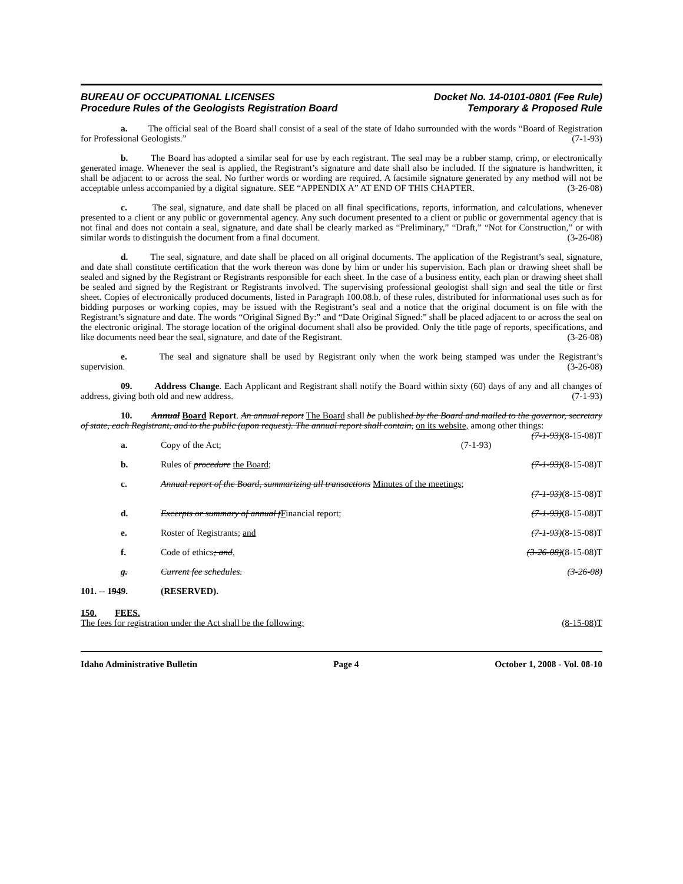BUREAU OF OCCUPATIONAL LICENSES Docket No. 14-0101-0801 (Fee Rule)
Procedure Rules of the Geologists Registration Board Temporary & Proposed Rule
a. The official seal of the Board shall consist of a seal of the state of Idaho surrounded with the words “Board of Registration for Professional Geologists.” (7-1-93)
b. The Board has adopted a similar seal for use by each registrant. The seal may be a rubber stamp, crimp, or electronically generated image. Whenever the seal is applied, the Registrant’s signature and date shall also be included. If the signature is handwritten, it shall be adjacent to or across the seal. No further words or wording are required. A facsimile signature generated by any method will not be acceptable unless accompanied by a digital signature. SEE “APPENDIX A” AT END OF THIS CHAPTER. (3-26-08)
c. The seal, signature, and date shall be placed on all final specifications, reports, information, and calculations, whenever presented to a client or any public or governmental agency. Any such document presented to a client or public or governmental agency that is not final and does not contain a seal, signature, and date shall be clearly marked as “Preliminary,” “Draft,” “Not for Construction,” or with similar words to distinguish the document from a final document. (3-26-08)
d. The seal, signature, and date shall be placed on all original documents. The application of the Registrant’s seal, signature, and date shall constitute certification that the work thereon was done by him or under his supervision. Each plan or drawing sheet shall be sealed and signed by the Registrant or Registrants responsible for each sheet. In the case of a business entity, each plan or drawing sheet shall be sealed and signed by the Registrant or Registrants involved. The supervising professional geologist shall sign and seal the title or first sheet. Copies of electronically produced documents, listed in Paragraph 100.08.b. of these rules, distributed for informational uses such as for bidding purposes or working copies, may be issued with the Registrant’s seal and a notice that the original document is on file with the Registrant’s signature and date. The words “Original Signed By:” and “Date Original Signed:” shall be placed adjacent to or across the seal on the electronic original. The storage location of the original document shall also be provided. Only the title page of reports, specifications, and like documents need bear the seal, signature, and date of the Registrant. (3-26-08)
e. The seal and signature shall be used by Registrant only when the work being stamped was under the Registrant’s supervision. (3-26-08)
09. Address Change. Each Applicant and Registrant shall notify the Board within sixty (60) days of any and all changes of address, giving both old and new address. (7-1-93)
10. Annual Board Report. An annual report The Board shall be published by the Board and mailed to the governor, secretary of state, each Registrant, and to the public (upon request). The annual report shall contain, on its website, among other things: (7-1-93)(8-15-08)T
a. Copy of the Act; (7-1-93)
b. Rules of procedure the Board; (7-1-93)(8-15-08)T
c. Annual report of the Board, summarizing all transactions Minutes of the meetings;
(7-1-93)(8-15-08)T
d. Excerpts or summary of annual fFinancial report; (7-1-93)(8-15-08)T
e. Roster of Registrants; and (7-1-93)(8-15-08)T
f. Code of ethics; and. (3-26-08)(8-15-08)T
g. Current fee schedules. (3-26-08)
101. -- 1949. (RESERVED).
150. FEES.
The fees for registration under the Act shall be the following: (8-15-08)T
Idaho Administrative Bulletin Page 4 October 1, 2008 - Vol. 08-10